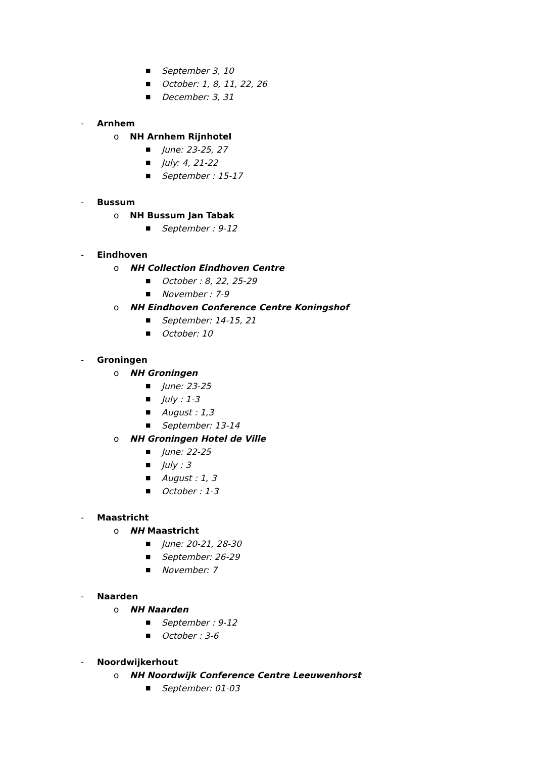■ September 3, 10
■ October: 1, 8, 11, 22, 26
■ December: 3, 31
- Arnhem
o NH Arnhem Rijnhotel
■ June: 23-25, 27
■ July: 4, 21-22
■ September : 15-17
- Bussum
o NH Bussum Jan Tabak
■ September : 9-12
- Eindhoven
o NH Collection Eindhoven Centre
■ October : 8, 22, 25-29
■ November : 7-9
o NH Eindhoven Conference Centre Koningshof
■ September: 14-15, 21
■ October: 10
- Groningen
o NH Groningen
■ June: 23-25
■ July : 1-3
■ August : 1,3
■ September: 13-14
o NH Groningen Hotel de Ville
■ June: 22-25
■ July : 3
■ August : 1, 3
■ October : 1-3
- Maastricht
o NH Maastricht
■ June: 20-21, 28-30
■ September: 26-29
■ November: 7
- Naarden
o NH Naarden
■ September : 9-12
■ October : 3-6
- Noordwijkerhout
o NH Noordwijk Conference Centre Leeuwenhorst
■ September: 01-03